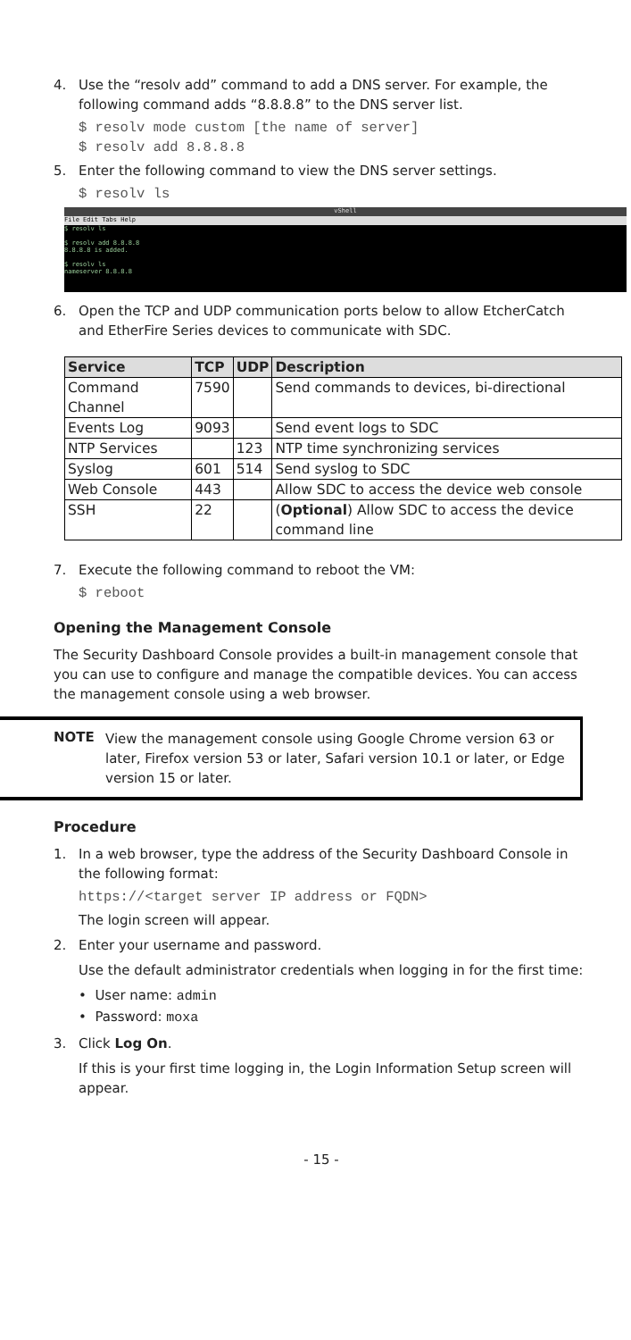4. Use the “resolv add” command to add a DNS server. For example, the following command adds “8.8.8.8” to the DNS server list.
$ resolv mode custom [the name of server]
$ resolv add 8.8.8.8
5. Enter the following command to view the DNS server settings.
$ resolv ls
vShell
File Edit Tabs Help
$ resolv ls
$ resolv add 8.8.8.8
8.8.8.8 is added.
$ resolv ls
nameserver 8.8.8.8
6. Open the TCP and UDP communication ports below to allow EtcherCatch and EtherFire Series devices to communicate with SDC.
| Service | TCP | UDP | Description |
| --- | --- | --- | --- |
| Command Channel | 7590 | | Send commands to devices, bi-directional |
| Events Log | 9093 | | Send event logs to SDC |
| NTP Services | | 123 | NTP time synchronizing services |
| Syslog | 601 | 514 | Send syslog to SDC |
| Web Console | 443 | | Allow SDC to access the device web console |
| SSH | 22 | | ( Optional ) Allow SDC to access the device command line |
7. Execute the following command to reboot the VM:
$ reboot
Opening the Management Console
The Security Dashboard Console provides a built-in management console that you can use to configure and manage the compatible devices. You can access the management console using a web browser.
NOTE View the management console using Google Chrome version 63 or later, Firefox version 53 or later, Safari version 10.1 or later, or Edge version 15 or later.
Procedure
1. In a web browser, type the address of the Security Dashboard Console in the following format:
https://<target server IP address or FQDN>
The login screen will appear.
2. Enter your username and password.
Use the default administrator credentials when logging in for the first time:
• User name: admin
• Password: moxa
3. Click Log On.
If this is your first time logging in, the Login Information Setup screen will appear.
- 15 -